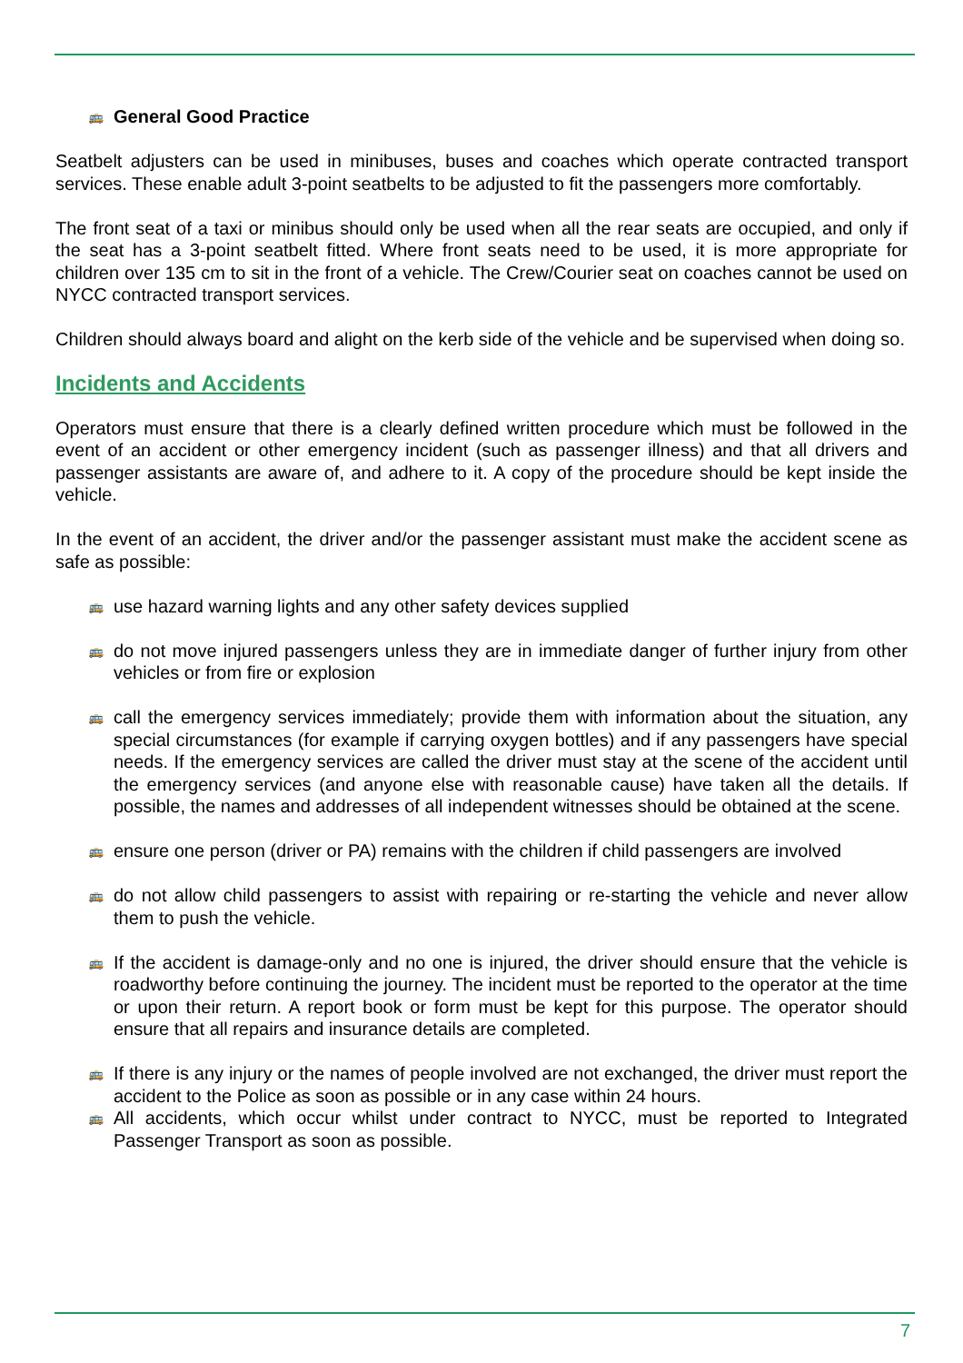🚌 General Good Practice
Seatbelt adjusters can be used in minibuses, buses and coaches which operate contracted transport services. These enable adult 3-point seatbelts to be adjusted to fit the passengers more comfortably.
The front seat of a taxi or minibus should only be used when all the rear seats are occupied, and only if the seat has a 3-point seatbelt fitted. Where front seats need to be used, it is more appropriate for children over 135 cm to sit in the front of a vehicle. The Crew/Courier seat on coaches cannot be used on NYCC contracted transport services.
Children should always board and alight on the kerb side of the vehicle and be supervised when doing so.
Incidents and Accidents
Operators must ensure that there is a clearly defined written procedure which must be followed in the event of an accident or other emergency incident (such as passenger illness) and that all drivers and passenger assistants are aware of, and adhere to it. A copy of the procedure should be kept inside the vehicle.
In the event of an accident, the driver and/or the passenger assistant must make the accident scene as safe as possible:
🚌 use hazard warning lights and any other safety devices supplied
🚌 do not move injured passengers unless they are in immediate danger of further injury from other vehicles or from fire or explosion
🚌 call the emergency services immediately; provide them with information about the situation, any special circumstances (for example if carrying oxygen bottles) and if any passengers have special needs. If the emergency services are called the driver must stay at the scene of the accident until the emergency services (and anyone else with reasonable cause) have taken all the details. If possible, the names and addresses of all independent witnesses should be obtained at the scene.
🚌 ensure one person (driver or PA) remains with the children if child passengers are involved
🚌 do not allow child passengers to assist with repairing or re-starting the vehicle and never allow them to push the vehicle.
🚌 If the accident is damage-only and no one is injured, the driver should ensure that the vehicle is roadworthy before continuing the journey. The incident must be reported to the operator at the time or upon their return. A report book or form must be kept for this purpose. The operator should ensure that all repairs and insurance details are completed.
🚌 If there is any injury or the names of people involved are not exchanged, the driver must report the accident to the Police as soon as possible or in any case within 24 hours.
🚌 All accidents, which occur whilst under contract to NYCC, must be reported to Integrated Passenger Transport as soon as possible.
7